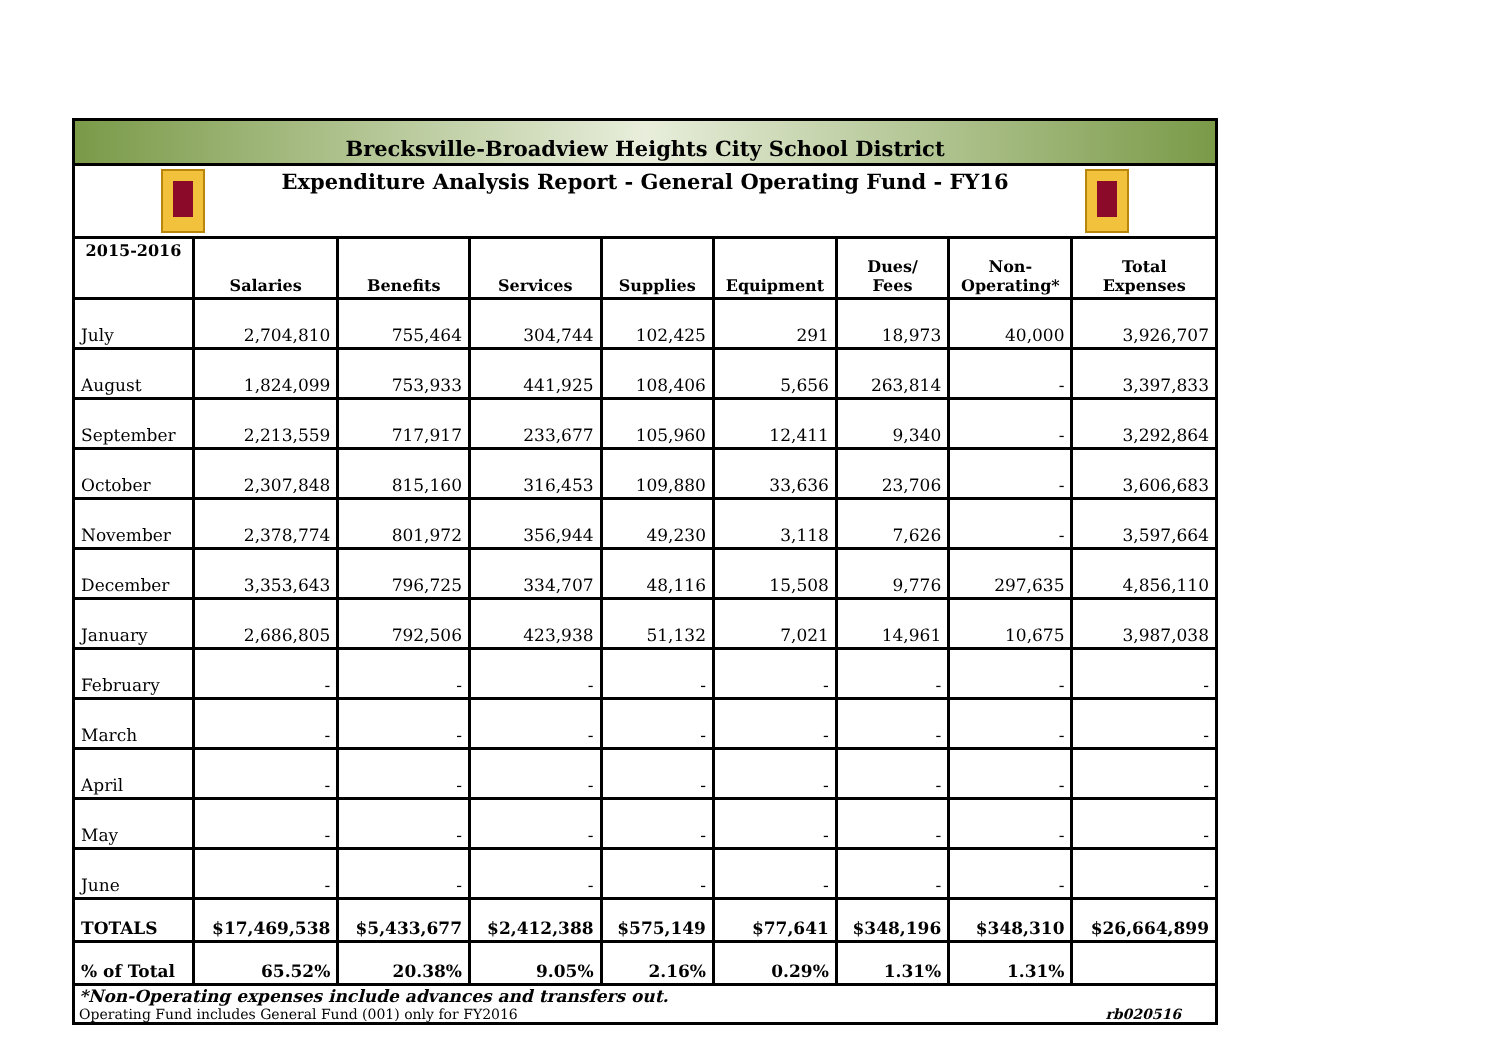| Brecksville-Broadview Heights City School District | | | | | | | | |
| Expenditure Analysis Report - General Operating Fund - FY16 | | | | | | | | |
| 2015-2016 | Salaries | Benefits | Services | Supplies | Equipment | Dues/ Fees | Non- Operating* | Total Expenses |
| July | 2,704,810 | 755,464 | 304,744 | 102,425 | 291 | 18,973 | 40,000 | 3,926,707 |
| August | 1,824,099 | 753,933 | 441,925 | 108,406 | 5,656 | 263,814 | - | 3,397,833 |
| September | 2,213,559 | 717,917 | 233,677 | 105,960 | 12,411 | 9,340 | - | 3,292,864 |
| October | 2,307,848 | 815,160 | 316,453 | 109,880 | 33,636 | 23,706 | - | 3,606,683 |
| November | 2,378,774 | 801,972 | 356,944 | 49,230 | 3,118 | 7,626 | - | 3,597,664 |
| December | 3,353,643 | 796,725 | 334,707 | 48,116 | 15,508 | 9,776 | 297,635 | 4,856,110 |
| January | 2,686,805 | 792,506 | 423,938 | 51,132 | 7,021 | 14,961 | 10,675 | 3,987,038 |
| February | - | - | - | - | - | - | - | - |
| March | - | - | - | - | - | - | - | - |
| April | - | - | - | - | - | - | - | - |
| May | - | - | - | - | - | - | - | - |
| June | - | - | - | - | - | - | - | - |
| TOTALS | $17,469,538 | $5,433,677 | $2,412,388 | $575,149 | $77,641 | $348,196 | $348,310 | $26,664,899 |
| % of Total | 65.52% | 20.38% | 9.05% | 2.16% | 0.29% | 1.31% | 1.31% | |
*Non-Operating expenses include advances and transfers out.
Operating Fund includes General Fund (001) only for FY2016 rb020516